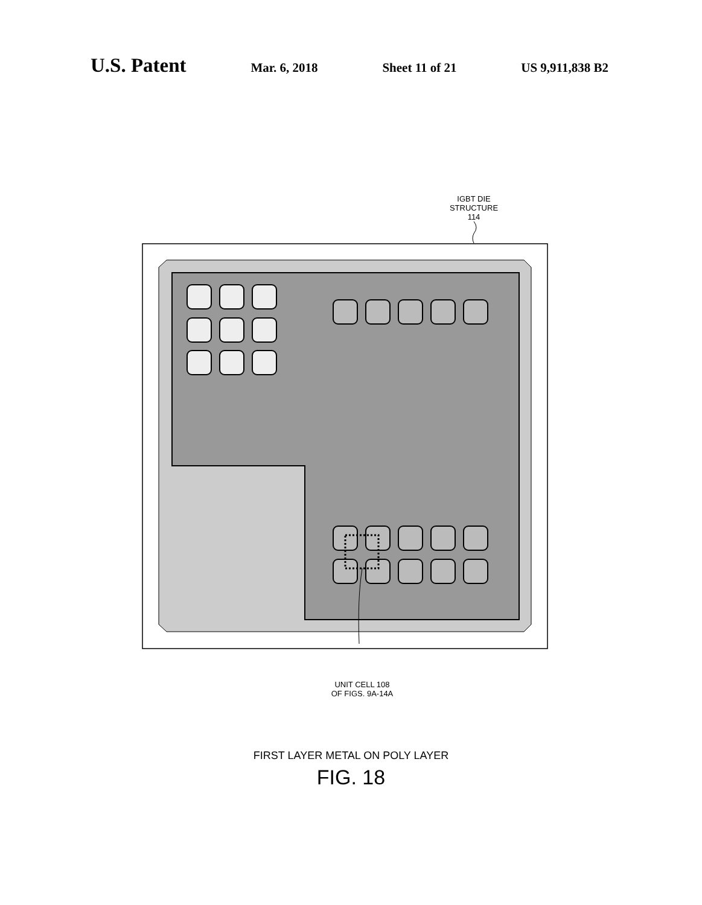U.S. Patent Mar. 6, 2018 Sheet 11 of 21 US 9,911,838 B2
IGBT DIE
STRUCTURE
114
UNIT CELL 108
OF FIGS. 9A-14A
FIRST LAYER METAL ON POLY LAYER
FIG. 18